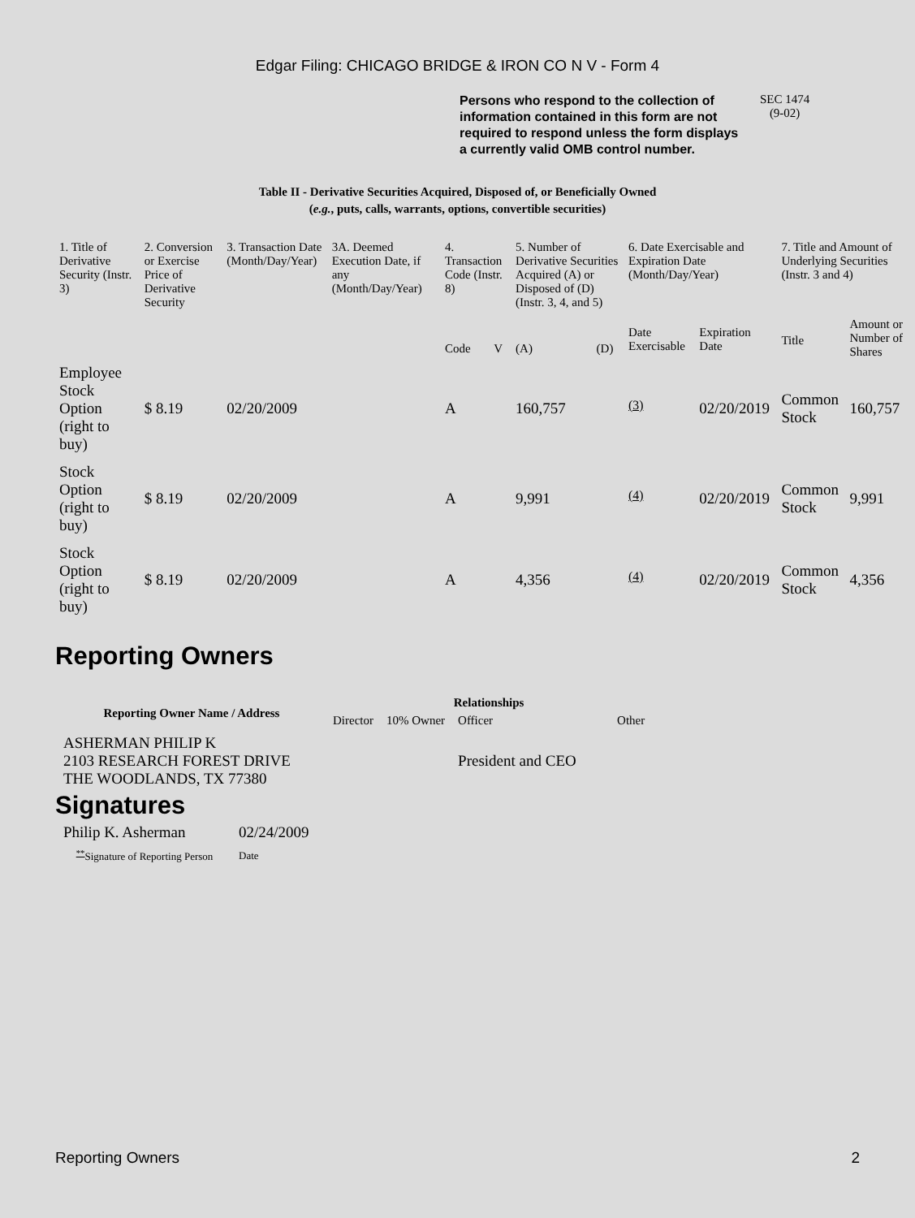Edgar Filing: CHICAGO BRIDGE & IRON CO N V - Form 4
Persons who respond to the collection of information contained in this form are not required to respond unless the form displays a currently valid OMB control number.
SEC 1474
(9-02)
Table II - Derivative Securities Acquired, Disposed of, or Beneficially Owned
(e.g., puts, calls, warrants, options, convertible securities)
| 1. Title of Derivative Security (Instr. 3) | 2. Conversion or Exercise Price of Derivative Security | 3. Transaction Date (Month/Day/Year) | 3A. Deemed Execution Date, if any (Month/Day/Year) | 4. Transaction Code (Instr. 8) | | 5. Number of Derivative Securities Acquired (A) or Disposed of (D) (Instr. 3, 4, and 5) | | 6. Date Exercisable and Expiration Date (Month/Day/Year) | | 7. Title and Amount of Underlying Securities (Instr. 3 and 4) | |
| --- | --- | --- | --- | --- | --- | --- | --- | --- | --- | --- | --- |
| | | | | Code | V | (A) | (D) | Date Exercisable | Expiration Date | Title | Amount or Number of Shares |
| Employee Stock Option (right to buy) | $ 8.19 | 02/20/2009 | | A | | 160,757 | | <sup>(3)</sup> | 02/20/2019 | Common Stock | 160,757 |
| Stock Option (right to buy) | $ 8.19 | 02/20/2009 | | A | | 9,991 | | <sup>(4)</sup> | 02/20/2019 | Common Stock | 9,991 |
| Stock Option (right to buy) | $ 8.19 | 02/20/2009 | | A | | 4,356 | | <sup>(4)</sup> | 02/20/2019 | Common Stock | 4,356 |
Reporting Owners
| Reporting Owner Name / Address | Relationships | | | |
| --- | --- | --- | --- | --- |
| | Director | 10% Owner | Officer | Other |
| ASHERMAN PHILIP K 2103 RESEARCH FOREST DRIVE THE WOODLANDS, TX 77380 | | | President and CEO | |
Signatures
| Philip K. Asherman | 02/24/2009 |
| <sup>**</sup> Signature of Reporting Person | Date |
Reporting Owners 2